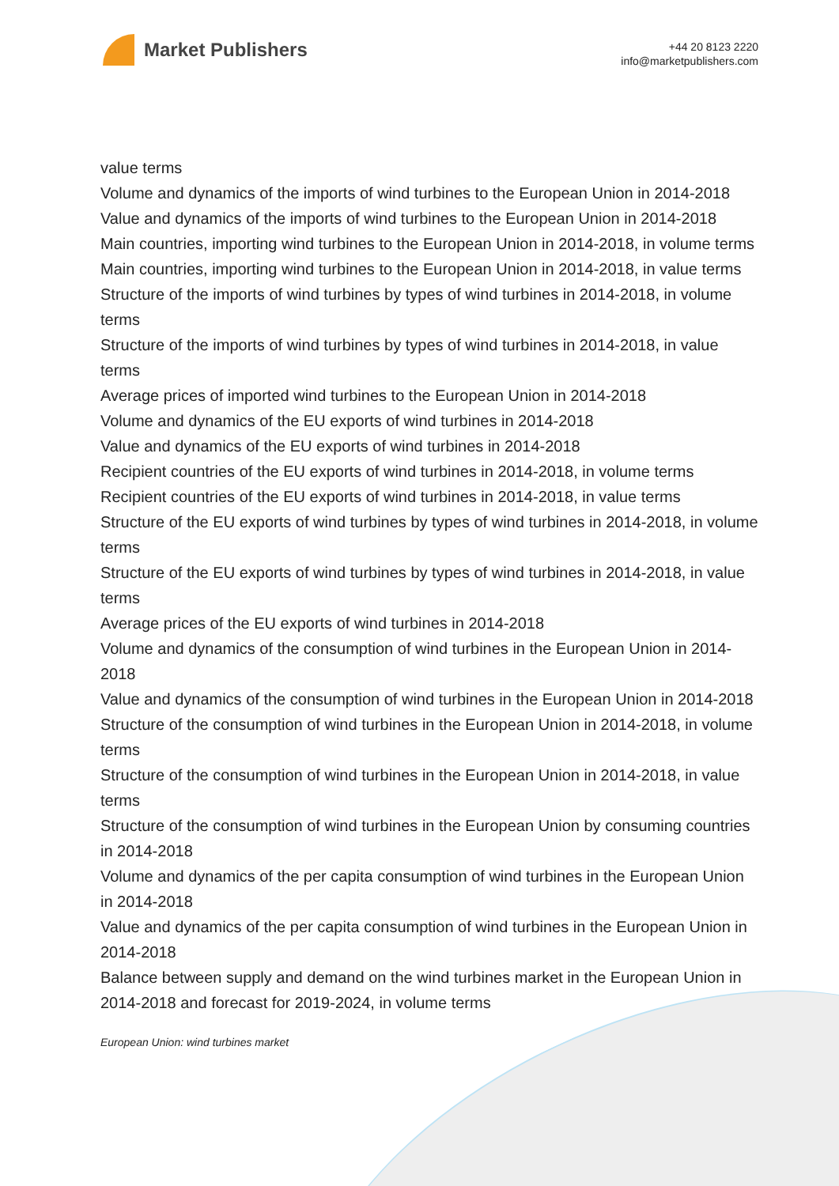Market Publishers
+44 20 8123 2220
info@marketpublishers.com
value terms
Volume and dynamics of the imports of wind turbines to the European Union in 2014-2018
Value and dynamics of the imports of wind turbines to the European Union in 2014-2018
Main countries, importing wind turbines to the European Union in 2014-2018, in volume terms
Main countries, importing wind turbines to the European Union in 2014-2018, in value terms
Structure of the imports of wind turbines by types of wind turbines in 2014-2018, in volume terms
Structure of the imports of wind turbines by types of wind turbines in 2014-2018, in value terms
Average prices of imported wind turbines to the European Union in 2014-2018
Volume and dynamics of the EU exports of wind turbines in 2014-2018
Value and dynamics of the EU exports of wind turbines in 2014-2018
Recipient countries of the EU exports of wind turbines in 2014-2018, in volume terms
Recipient countries of the EU exports of wind turbines in 2014-2018, in value terms
Structure of the EU exports of wind turbines by types of wind turbines in 2014-2018, in volume terms
Structure of the EU exports of wind turbines by types of wind turbines in 2014-2018, in value terms
Average prices of the EU exports of wind turbines in 2014-2018
Volume and dynamics of the consumption of wind turbines in the European Union in 2014-2018
Value and dynamics of the consumption of wind turbines in the European Union in 2014-2018
Structure of the consumption of wind turbines in the European Union in 2014-2018, in volume terms
Structure of the consumption of wind turbines in the European Union in 2014-2018, in value terms
Structure of the consumption of wind turbines in the European Union by consuming countries in 2014-2018
Volume and dynamics of the per capita consumption of wind turbines in the European Union in 2014-2018
Value and dynamics of the per capita consumption of wind turbines in the European Union in 2014-2018
Balance between supply and demand on the wind turbines market in the European Union in 2014-2018 and forecast for 2019-2024, in volume terms
European Union: wind turbines market